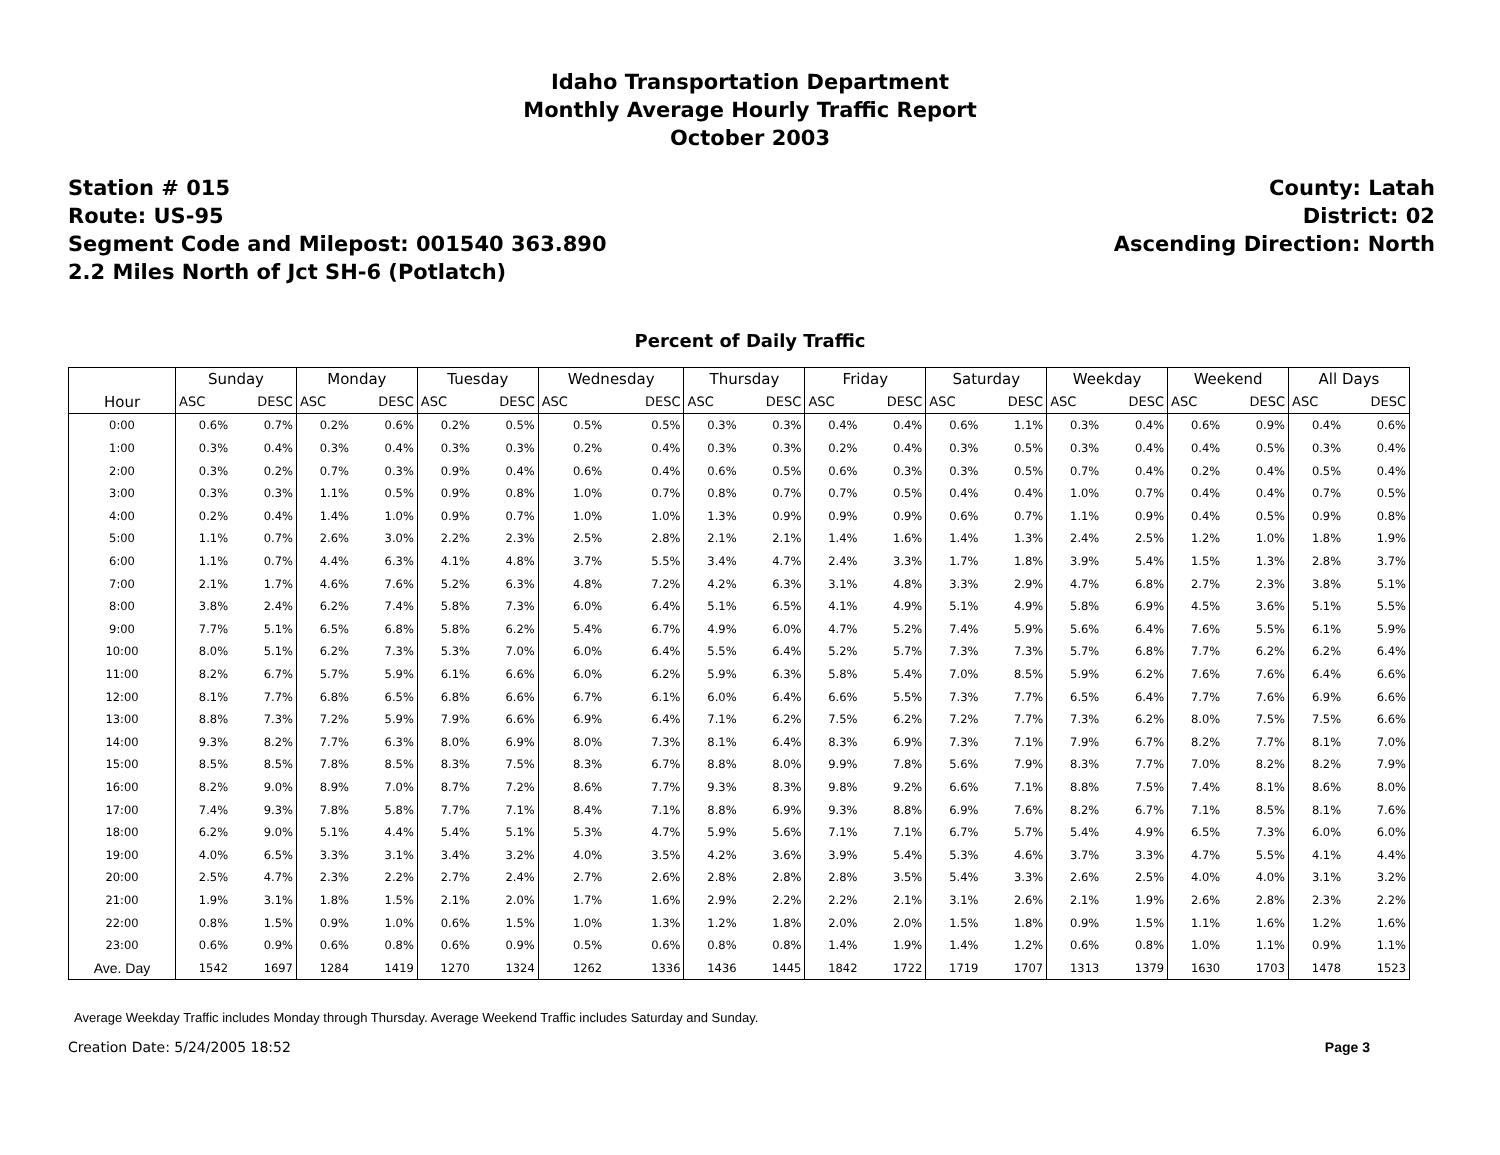Idaho Transportation Department
Monthly Average Hourly Traffic Report
October 2003
Station # 015
Route: US-95
Segment Code and Milepost: 001540 363.890
2.2 Miles North of Jct SH-6 (Potlatch)
County: Latah
District: 02
Ascending Direction: North
Percent of Daily Traffic
| | Sunday | | Monday | | Tuesday | | Wednesday | | Thursday | | Friday | | Saturday | | Weekday | | Weekend | | All Days | |
| --- | --- | --- | --- | --- | --- | --- | --- | --- | --- | --- | --- | --- | --- | --- | --- | --- | --- | --- | --- | --- |
| Hour | ASC | DESC | ASC | DESC | ASC | DESC | ASC | DESC | ASC | DESC | ASC | DESC | ASC | DESC | ASC | DESC | ASC | DESC | ASC | DESC |
| 0:00 | 0.6% | 0.7% | 0.2% | 0.6% | 0.2% | 0.5% | 0.5% | 0.5% | 0.3% | 0.3% | 0.4% | 0.4% | 0.6% | 1.1% | 0.3% | 0.4% | 0.6% | 0.9% | 0.4% | 0.6% |
| 1:00 | 0.3% | 0.4% | 0.3% | 0.4% | 0.3% | 0.3% | 0.2% | 0.4% | 0.3% | 0.3% | 0.2% | 0.4% | 0.3% | 0.5% | 0.3% | 0.4% | 0.4% | 0.5% | 0.3% | 0.4% |
| 2:00 | 0.3% | 0.2% | 0.7% | 0.3% | 0.9% | 0.4% | 0.6% | 0.4% | 0.6% | 0.5% | 0.6% | 0.3% | 0.3% | 0.5% | 0.7% | 0.4% | 0.2% | 0.4% | 0.5% | 0.4% |
| 3:00 | 0.3% | 0.3% | 1.1% | 0.5% | 0.9% | 0.8% | 1.0% | 0.7% | 0.8% | 0.7% | 0.7% | 0.5% | 0.4% | 0.4% | 1.0% | 0.7% | 0.4% | 0.4% | 0.7% | 0.5% |
| 4:00 | 0.2% | 0.4% | 1.4% | 1.0% | 0.9% | 0.7% | 1.0% | 1.0% | 1.3% | 0.9% | 0.9% | 0.9% | 0.6% | 0.7% | 1.1% | 0.9% | 0.4% | 0.5% | 0.9% | 0.8% |
| 5:00 | 1.1% | 0.7% | 2.6% | 3.0% | 2.2% | 2.3% | 2.5% | 2.8% | 2.1% | 2.1% | 1.4% | 1.6% | 1.4% | 1.3% | 2.4% | 2.5% | 1.2% | 1.0% | 1.8% | 1.9% |
| 6:00 | 1.1% | 0.7% | 4.4% | 6.3% | 4.1% | 4.8% | 3.7% | 5.5% | 3.4% | 4.7% | 2.4% | 3.3% | 1.7% | 1.8% | 3.9% | 5.4% | 1.5% | 1.3% | 2.8% | 3.7% |
| 7:00 | 2.1% | 1.7% | 4.6% | 7.6% | 5.2% | 6.3% | 4.8% | 7.2% | 4.2% | 6.3% | 3.1% | 4.8% | 3.3% | 2.9% | 4.7% | 6.8% | 2.7% | 2.3% | 3.8% | 5.1% |
| 8:00 | 3.8% | 2.4% | 6.2% | 7.4% | 5.8% | 7.3% | 6.0% | 6.4% | 5.1% | 6.5% | 4.1% | 4.9% | 5.1% | 4.9% | 5.8% | 6.9% | 4.5% | 3.6% | 5.1% | 5.5% |
| 9:00 | 7.7% | 5.1% | 6.5% | 6.8% | 5.8% | 6.2% | 5.4% | 6.7% | 4.9% | 6.0% | 4.7% | 5.2% | 7.4% | 5.9% | 5.6% | 6.4% | 7.6% | 5.5% | 6.1% | 5.9% |
| 10:00 | 8.0% | 5.1% | 6.2% | 7.3% | 5.3% | 7.0% | 6.0% | 6.4% | 5.5% | 6.4% | 5.2% | 5.7% | 7.3% | 7.3% | 5.7% | 6.8% | 7.7% | 6.2% | 6.2% | 6.4% |
| 11:00 | 8.2% | 6.7% | 5.7% | 5.9% | 6.1% | 6.6% | 6.0% | 6.2% | 5.9% | 6.3% | 5.8% | 5.4% | 7.0% | 8.5% | 5.9% | 6.2% | 7.6% | 7.6% | 6.4% | 6.6% |
| 12:00 | 8.1% | 7.7% | 6.8% | 6.5% | 6.8% | 6.6% | 6.7% | 6.1% | 6.0% | 6.4% | 6.6% | 5.5% | 7.3% | 7.7% | 6.5% | 6.4% | 7.7% | 7.6% | 6.9% | 6.6% |
| 13:00 | 8.8% | 7.3% | 7.2% | 5.9% | 7.9% | 6.6% | 6.9% | 6.4% | 7.1% | 6.2% | 7.5% | 6.2% | 7.2% | 7.7% | 7.3% | 6.2% | 8.0% | 7.5% | 7.5% | 6.6% |
| 14:00 | 9.3% | 8.2% | 7.7% | 6.3% | 8.0% | 6.9% | 8.0% | 7.3% | 8.1% | 6.4% | 8.3% | 6.9% | 7.3% | 7.1% | 7.9% | 6.7% | 8.2% | 7.7% | 8.1% | 7.0% |
| 15:00 | 8.5% | 8.5% | 7.8% | 8.5% | 8.3% | 7.5% | 8.3% | 6.7% | 8.8% | 8.0% | 9.9% | 7.8% | 5.6% | 7.9% | 8.3% | 7.7% | 7.0% | 8.2% | 8.2% | 7.9% |
| 16:00 | 8.2% | 9.0% | 8.9% | 7.0% | 8.7% | 7.2% | 8.6% | 7.7% | 9.3% | 8.3% | 9.8% | 9.2% | 6.6% | 7.1% | 8.8% | 7.5% | 7.4% | 8.1% | 8.6% | 8.0% |
| 17:00 | 7.4% | 9.3% | 7.8% | 5.8% | 7.7% | 7.1% | 8.4% | 7.1% | 8.8% | 6.9% | 9.3% | 8.8% | 6.9% | 7.6% | 8.2% | 6.7% | 7.1% | 8.5% | 8.1% | 7.6% |
| 18:00 | 6.2% | 9.0% | 5.1% | 4.4% | 5.4% | 5.1% | 5.3% | 4.7% | 5.9% | 5.6% | 7.1% | 7.1% | 6.7% | 5.7% | 5.4% | 4.9% | 6.5% | 7.3% | 6.0% | 6.0% |
| 19:00 | 4.0% | 6.5% | 3.3% | 3.1% | 3.4% | 3.2% | 4.0% | 3.5% | 4.2% | 3.6% | 3.9% | 5.4% | 5.3% | 4.6% | 3.7% | 3.3% | 4.7% | 5.5% | 4.1% | 4.4% |
| 20:00 | 2.5% | 4.7% | 2.3% | 2.2% | 2.7% | 2.4% | 2.7% | 2.6% | 2.8% | 2.8% | 2.8% | 3.5% | 5.4% | 3.3% | 2.6% | 2.5% | 4.0% | 4.0% | 3.1% | 3.2% |
| 21:00 | 1.9% | 3.1% | 1.8% | 1.5% | 2.1% | 2.0% | 1.7% | 1.6% | 2.9% | 2.2% | 2.2% | 2.1% | 3.1% | 2.6% | 2.1% | 1.9% | 2.6% | 2.8% | 2.3% | 2.2% |
| 22:00 | 0.8% | 1.5% | 0.9% | 1.0% | 0.6% | 1.5% | 1.0% | 1.3% | 1.2% | 1.8% | 2.0% | 2.0% | 1.5% | 1.8% | 0.9% | 1.5% | 1.1% | 1.6% | 1.2% | 1.6% |
| 23:00 | 0.6% | 0.9% | 0.6% | 0.8% | 0.6% | 0.9% | 0.5% | 0.6% | 0.8% | 0.8% | 1.4% | 1.9% | 1.4% | 1.2% | 0.6% | 0.8% | 1.0% | 1.1% | 0.9% | 1.1% |
| Ave. Day | 1542 | 1697 | 1284 | 1419 | 1270 | 1324 | 1262 | 1336 | 1436 | 1445 | 1842 | 1722 | 1719 | 1707 | 1313 | 1379 | 1630 | 1703 | 1478 | 1523 |
Average Weekday Traffic includes Monday through Thursday. Average Weekend Traffic includes Saturday and Sunday.
Creation Date: 5/24/2005 18:52 Page 3